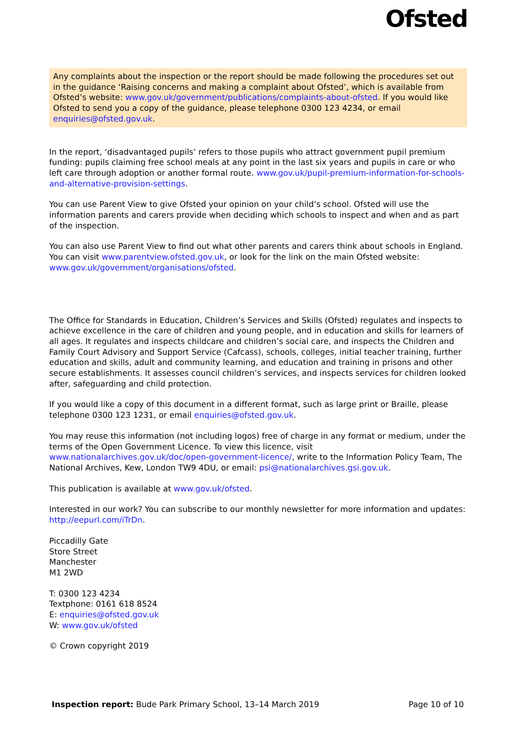Ofsted
Any complaints about the inspection or the report should be made following the procedures set out in the guidance ‘Raising concerns and making a complaint about Ofsted’, which is available from Ofsted’s website: www.gov.uk/government/publications/complaints-about-ofsted. If you would like Ofsted to send you a copy of the guidance, please telephone 0300 123 4234, or email enquiries@ofsted.gov.uk.
In the report, ‘disadvantaged pupils’ refers to those pupils who attract government pupil premium funding: pupils claiming free school meals at any point in the last six years and pupils in care or who left care through adoption or another formal route. www.gov.uk/pupil-premium-information-for-schools-and-alternative-provision-settings.
You can use Parent View to give Ofsted your opinion on your child’s school. Ofsted will use the information parents and carers provide when deciding which schools to inspect and when and as part of the inspection.
You can also use Parent View to find out what other parents and carers think about schools in England. You can visit www.parentview.ofsted.gov.uk, or look for the link on the main Ofsted website: www.gov.uk/government/organisations/ofsted.
The Office for Standards in Education, Children’s Services and Skills (Ofsted) regulates and inspects to achieve excellence in the care of children and young people, and in education and skills for learners of all ages. It regulates and inspects childcare and children’s social care, and inspects the Children and Family Court Advisory and Support Service (Cafcass), schools, colleges, initial teacher training, further education and skills, adult and community learning, and education and training in prisons and other secure establishments. It assesses council children’s services, and inspects services for children looked after, safeguarding and child protection.
If you would like a copy of this document in a different format, such as large print or Braille, please telephone 0300 123 1231, or email enquiries@ofsted.gov.uk.
You may reuse this information (not including logos) free of charge in any format or medium, under the terms of the Open Government Licence. To view this licence, visit www.nationalarchives.gov.uk/doc/open-government-licence/, write to the Information Policy Team, The National Archives, Kew, London TW9 4DU, or email: psi@nationalarchives.gsi.gov.uk.
This publication is available at www.gov.uk/ofsted.
Interested in our work? You can subscribe to our monthly newsletter for more information and updates: http://eepurl.com/iTrDn.
Piccadilly Gate
Store Street
Manchester
M1 2WD
T: 0300 123 4234
Textphone: 0161 618 8524
E: enquiries@ofsted.gov.uk
W: www.gov.uk/ofsted
© Crown copyright 2019
Inspection report: Bude Park Primary School, 13–14 March 2019 Page 10 of 10